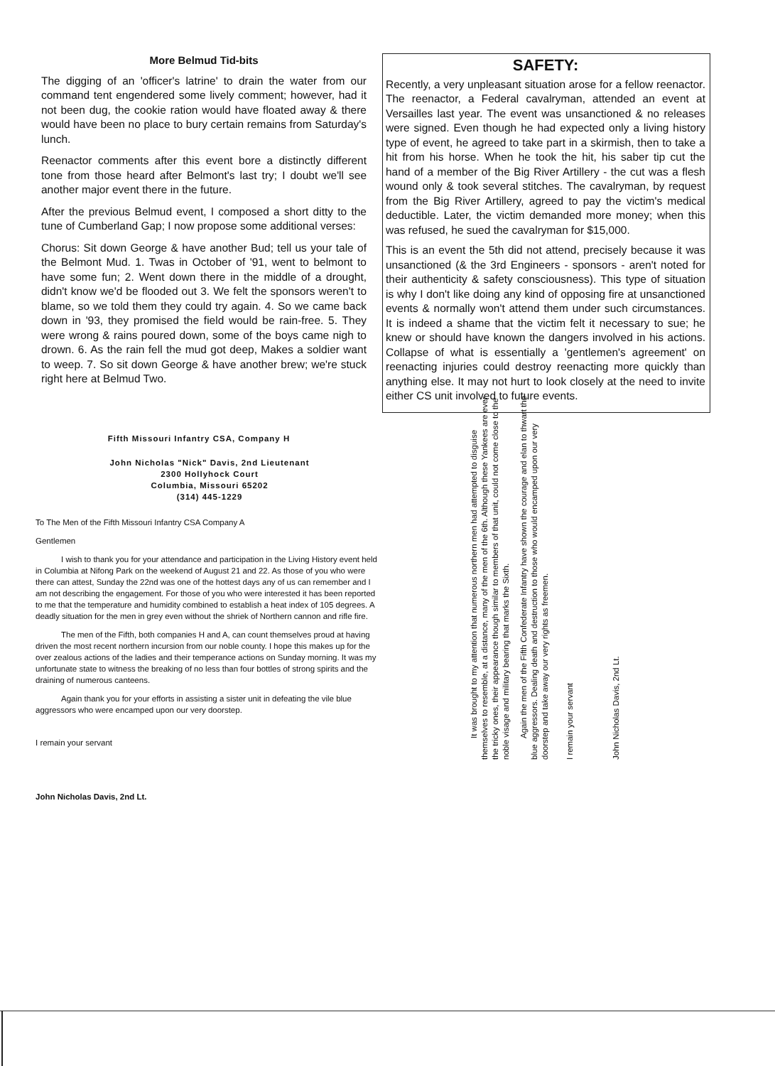More Belmud Tid-bits
The digging of an 'officer's latrine' to drain the water from our command tent engendered some lively comment; however, had it not been dug, the cookie ration would have floated away & there would have been no place to bury certain remains from Saturday's lunch.
Reenactor comments after this event bore a distinctly different tone from those heard after Belmont's last try; I doubt we'll see another major event there in the future.
After the previous Belmud event, I composed a short ditty to the tune of Cumberland Gap; I now propose some additional verses:
Chorus: Sit down George & have another Bud; tell us your tale of the Belmont Mud. 1. Twas in October of '91, went to belmont to have some fun; 2. Went down there in the middle of a drought, didn't know we'd be flooded out 3. We felt the sponsors weren't to blame, so we told them they could try again. 4. So we came back down in '93, they promised the field would be rain-free. 5. They were wrong & rains poured down, some of the boys came nigh to drown. 6. As the rain fell the mud got deep, Makes a soldier want to weep. 7. So sit down George & have another brew; we're stuck right here at Belmud Two.
SAFETY:
Recently, a very unpleasant situation arose for a fellow reenactor. The reenactor, a Federal cavalryman, attended an event at Versailles last year. The event was unsanctioned & no releases were signed. Even though he had expected only a living history type of event, he agreed to take part in a skirmish, then to take a hit from his horse. When he took the hit, his saber tip cut the hand of a member of the Big River Artillery - the cut was a flesh wound only & took several stitches. The cavalryman, by request from the Big River Artillery, agreed to pay the victim's medical deductible. Later, the victim demanded more money; when this was refused, he sued the cavalryman for $15,000.
This is an event the 5th did not attend, precisely because it was unsanctioned (& the 3rd Engineers - sponsors - aren't noted for their authenticity & safety consciousness). This type of situation is why I don't like doing any kind of opposing fire at unsanctioned events & normally won't attend them under such circumstances. It is indeed a shame that the victim felt it necessary to sue; he knew or should have known the dangers involved in his actions. Collapse of what is essentially a 'gentlemen's agreement' on reenacting injuries could destroy reenacting more quickly than anything else. It may not hurt to look closely at the need to invite either CS unit involved to future events.
Fifth Missouri Infantry CSA, Company H
John Nicholas "Nick" Davis, 2nd Lieutenant
2300 Hollyhock Court
Columbia, Missouri 65202
(314) 445-1229
To The Men of the Fifth Missouri Infantry CSA Company A
Gentlemen
I wish to thank you for your attendance and participation in the Living History event held in Columbia at Nifong Park on the weekend of August 21 and 22. As those of you who were there can attest, Sunday the 22nd was one of the hottest days any of us can remember and I am not describing the engagement. For those of you who were interested it has been reported to me that the temperature and humidity combined to establish a heat index of 105 degrees. A deadly situation for the men in grey even without the shriek of Northern cannon and rifle fire.
The men of the Fifth, both companies H and A, can count themselves proud at having driven the most recent northern incursion from our noble county. I hope this makes up for the over zealous actions of the ladies and their temperance actions on Sunday morning. It was my unfortunate state to witness the breaking of no less than four bottles of strong spirits and the draining of numerous canteens.
Again thank you for your efforts in assisting a sister unit in defeating the vile blue aggressors who were encamped upon our very doorstep.
I remain your servant
John Nicholas Davis, 2nd Lt.
It was brought to my attention that numerous northern men had attempted to disguise themselves to resemble, at a distance, many of the men of the 6th. Although these Yankees are ever the tricky ones, their appearance though similar to members of that unit, could not come close to the noble visage and military bearing that marks the Sixth.
Again the men of the Fifth Confederate Infantry have shown the courage and elan to thwart the blue aggressors. Dealing death and destruction to those who would encamped upon our very doorstep and take away our very rights as freemen.
I remain your servant
John Nicholas Davis, 2nd Lt.